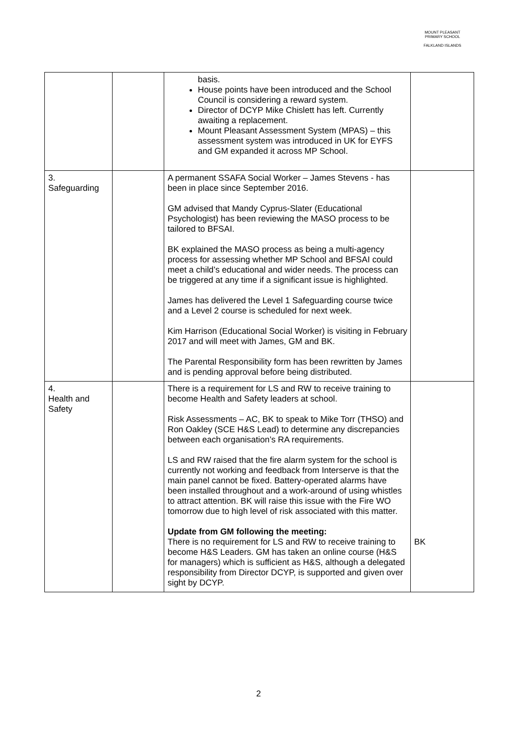MOUNT PLEASANT PRIMARY SCHOOL
FALKLAND ISLANDS
| | | basis. House points have been introduced and the School Council is considering a reward system. Director of DCYP Mike Chislett has left. Currently awaiting a replacement. Mount Pleasant Assessment System (MPAS) – this assessment system was introduced in UK for EYFS and GM expanded it across MP School. | |
| 3. Safeguarding | | A permanent SSAFA Social Worker – James Stevens - has been in place since September 2016. GM advised that Mandy Cyprus-Slater (Educational Psychologist) has been reviewing the MASO process to be tailored to BFSAI. BK explained the MASO process as being a multi-agency process for assessing whether MP School and BFSAI could meet a child’s educational and wider needs. The process can be triggered at any time if a significant issue is highlighted. James has delivered the Level 1 Safeguarding course twice and a Level 2 course is scheduled for next week. Kim Harrison (Educational Social Worker) is visiting in February 2017 and will meet with James, GM and BK. The Parental Responsibility form has been rewritten by James and is pending approval before being distributed. | |
| 4. Health and Safety | | There is a requirement for LS and RW to receive training to become Health and Safety leaders at school. Risk Assessments – AC, BK to speak to Mike Torr (THSO) and Ron Oakley (SCE H&S Lead) to determine any discrepancies between each organisation’s RA requirements. LS and RW raised that the fire alarm system for the school is currently not working and feedback from Interserve is that the main panel cannot be fixed. Battery-operated alarms have been installed throughout and a work-around of using whistles to attract attention. BK will raise this issue with the Fire WO tomorrow due to high level of risk associated with this matter. Update from GM following the meeting: There is no requirement for LS and RW to receive training to become H&S Leaders. GM has taken an online course (H&S for managers) which is sufficient as H&S, although a delegated responsibility from Director DCYP, is supported and given over sight by DCYP. | BK |
2